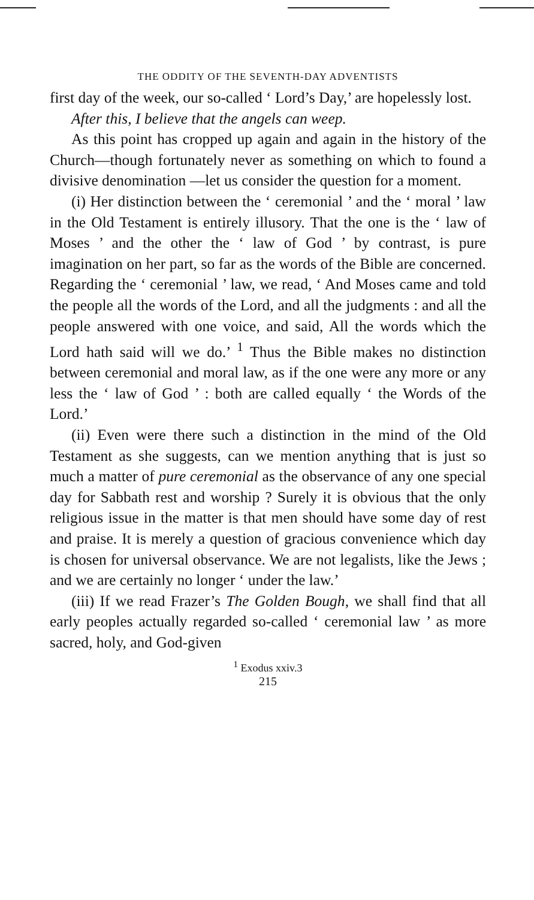THE ODDITY OF THE SEVENTH-DAY ADVENTISTS
first day of the week, our so-called ‘ Lord’s Day,’ are hopelessly lost.
After this, I believe that the angels can weep.
As this point has cropped up again and again in the history of the Church—though fortunately never as something on which to found a divisive denomination —let us consider the question for a moment.
(i) Her distinction between the ‘ ceremonial ’ and the ‘ moral ’ law in the Old Testament is entirely illusory. That the one is the ‘ law of Moses ’ and the other the ‘ law of God ’ by contrast, is pure imagination on her part, so far as the words of the Bible are concerned. Regarding the ‘ ceremonial ’ law, we read, ‘ And Moses came and told the people all the words of the Lord, and all the judgments : and all the people answered with one voice, and said, All the words which the Lord hath said will we do.’ <sup>1</sup> Thus the Bible makes no distinction between ceremonial and moral law, as if the one were any more or any less the ‘ law of God ’ : both are called equally ‘ the Words of the Lord.’
(ii) Even were there such a distinction in the mind of the Old Testament as she suggests, can we mention anything that is just so much a matter of pure ceremonial as the observance of any one special day for Sabbath rest and worship ? Surely it is obvious that the only religious issue in the matter is that men should have some day of rest and praise. It is merely a question of gracious convenience which day is chosen for universal observance. We are not legalists, like the Jews ; and we are certainly no longer ‘ under the law.’
(iii) If we read Frazer’s The Golden Bough, we shall find that all early peoples actually regarded so-called ‘ ceremonial law ’ as more sacred, holy, and God-given
<sup>1</sup> Exodus xxiv.3
215